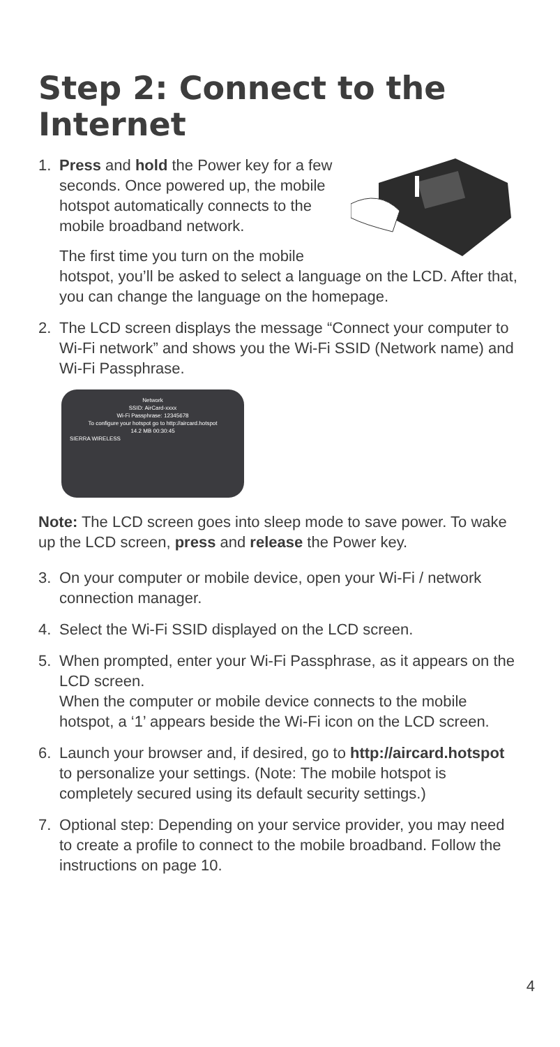Step 2: Connect to the Internet
1. Press and hold the Power key for a few seconds. Once powered up, the mobile hotspot automatically connects to the mobile broadband network.
The first time you turn on the mobile hotspot, you’ll be asked to select a language on the LCD. After that, you can change the language on the homepage.
2. The LCD screen displays the message “Connect your computer to Wi-Fi network” and shows you the Wi-Fi SSID (Network name) and Wi-Fi Passphrase.
Network
SSID: AirCard-xxxx
Wi-Fi Passphrase: 12345678
To configure your hotspot go to http://aircard.hotspot
14.2 MB 00:30:45
SIERRA WIRELESS
Note: The LCD screen goes into sleep mode to save power. To wake up the LCD screen, press and release the Power key.
3. On your computer or mobile device, open your Wi-Fi / network connection manager.
4. Select the Wi-Fi SSID displayed on the LCD screen.
5. When prompted, enter your Wi-Fi Passphrase, as it appears on the LCD screen.
When the computer or mobile device connects to the mobile hotspot, a ‘1’ appears beside the Wi-Fi icon on the LCD screen.
6. Launch your browser and, if desired, go to http://aircard.hotspot to personalize your settings. (Note: The mobile hotspot is completely secured using its default security settings.)
7. Optional step: Depending on your service provider, you may need to create a profile to connect to the mobile broadband. Follow the instructions on page 10.
4